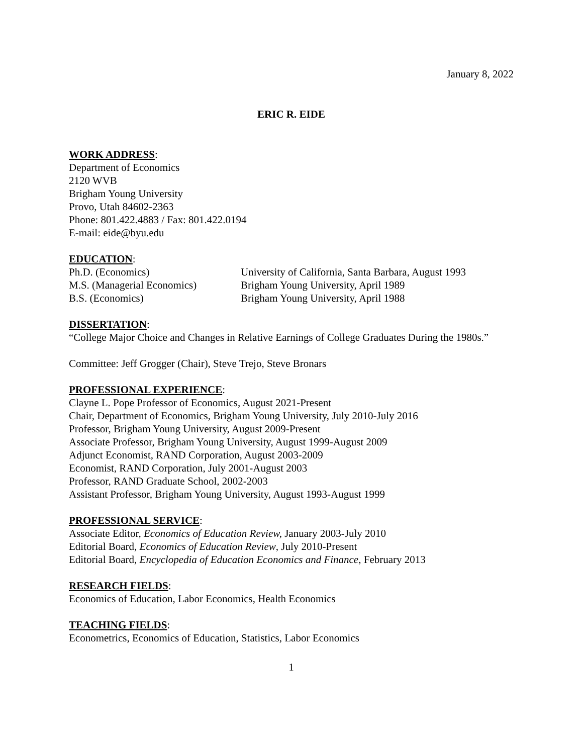January 8, 2022
ERIC R. EIDE
WORK ADDRESS:
Department of Economics
2120 WVB
Brigham Young University
Provo, Utah 84602-2363
Phone: 801.422.4883 / Fax: 801.422.0194
E-mail: eide@byu.edu
EDUCATION:
Ph.D. (Economics) University of California, Santa Barbara, August 1993
M.S. (Managerial Economics) Brigham Young University, April 1989
B.S. (Economics) Brigham Young University, April 1988
DISSERTATION:
“College Major Choice and Changes in Relative Earnings of College Graduates During the 1980s.”
Committee: Jeff Grogger (Chair), Steve Trejo, Steve Bronars
PROFESSIONAL EXPERIENCE:
Clayne L. Pope Professor of Economics, August 2021-Present
Chair, Department of Economics, Brigham Young University, July 2010-July 2016
Professor, Brigham Young University, August 2009-Present
Associate Professor, Brigham Young University, August 1999-August 2009
Adjunct Economist, RAND Corporation, August 2003-2009
Economist, RAND Corporation, July 2001-August 2003
Professor, RAND Graduate School, 2002-2003
Assistant Professor, Brigham Young University, August 1993-August 1999
PROFESSIONAL SERVICE:
Associate Editor, Economics of Education Review, January 2003-July 2010
Editorial Board, Economics of Education Review, July 2010-Present
Editorial Board, Encyclopedia of Education Economics and Finance, February 2013
RESEARCH FIELDS:
Economics of Education, Labor Economics, Health Economics
TEACHING FIELDS:
Econometrics, Economics of Education, Statistics, Labor Economics
1